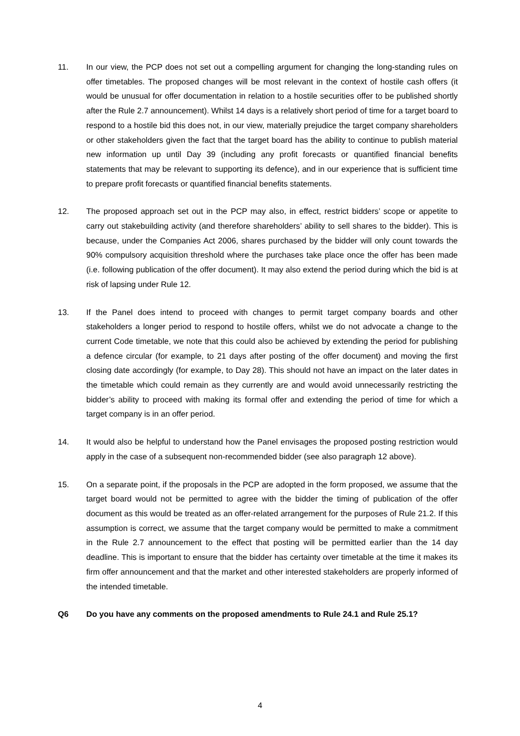11. In our view, the PCP does not set out a compelling argument for changing the long-standing rules on offer timetables. The proposed changes will be most relevant in the context of hostile cash offers (it would be unusual for offer documentation in relation to a hostile securities offer to be published shortly after the Rule 2.7 announcement). Whilst 14 days is a relatively short period of time for a target board to respond to a hostile bid this does not, in our view, materially prejudice the target company shareholders or other stakeholders given the fact that the target board has the ability to continue to publish material new information up until Day 39 (including any profit forecasts or quantified financial benefits statements that may be relevant to supporting its defence), and in our experience that is sufficient time to prepare profit forecasts or quantified financial benefits statements.
12. The proposed approach set out in the PCP may also, in effect, restrict bidders’ scope or appetite to carry out stakebuilding activity (and therefore shareholders’ ability to sell shares to the bidder). This is because, under the Companies Act 2006, shares purchased by the bidder will only count towards the 90% compulsory acquisition threshold where the purchases take place once the offer has been made (i.e. following publication of the offer document). It may also extend the period during which the bid is at risk of lapsing under Rule 12.
13. If the Panel does intend to proceed with changes to permit target company boards and other stakeholders a longer period to respond to hostile offers, whilst we do not advocate a change to the current Code timetable, we note that this could also be achieved by extending the period for publishing a defence circular (for example, to 21 days after posting of the offer document) and moving the first closing date accordingly (for example, to Day 28). This should not have an impact on the later dates in the timetable which could remain as they currently are and would avoid unnecessarily restricting the bidder’s ability to proceed with making its formal offer and extending the period of time for which a target company is in an offer period.
14. It would also be helpful to understand how the Panel envisages the proposed posting restriction would apply in the case of a subsequent non-recommended bidder (see also paragraph 12 above).
15. On a separate point, if the proposals in the PCP are adopted in the form proposed, we assume that the target board would not be permitted to agree with the bidder the timing of publication of the offer document as this would be treated as an offer-related arrangement for the purposes of Rule 21.2. If this assumption is correct, we assume that the target company would be permitted to make a commitment in the Rule 2.7 announcement to the effect that posting will be permitted earlier than the 14 day deadline. This is important to ensure that the bidder has certainty over timetable at the time it makes its firm offer announcement and that the market and other interested stakeholders are properly informed of the intended timetable.
Q6 Do you have any comments on the proposed amendments to Rule 24.1 and Rule 25.1?
4